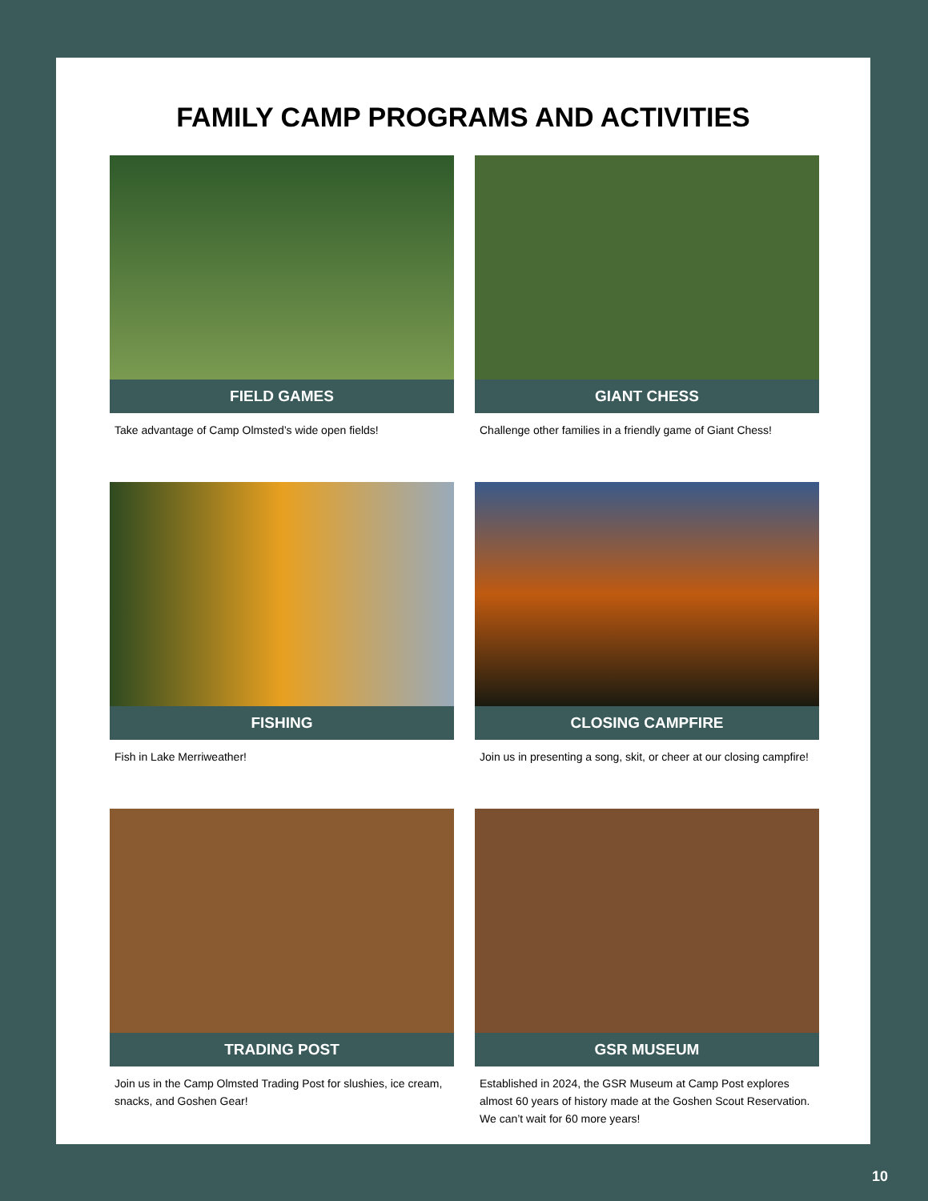FAMILY CAMP PROGRAMS AND ACTIVITIES
FIELD GAMES
Take advantage of Camp Olmsted’s wide open fields!
GIANT CHESS
Challenge other families in a friendly game of Giant Chess!
FISHING
Fish in Lake Merriweather!
CLOSING CAMPFIRE
Join us in presenting a song, skit, or cheer at our closing campfire!
TRADING POST
Join us in the Camp Olmsted Trading Post for slushies, ice cream, snacks, and Goshen Gear!
GSR MUSEUM
Established in 2024, the GSR Museum at Camp Post explores almost 60 years of history made at the Goshen Scout Reservation. We can’t wait for 60 more years!
10